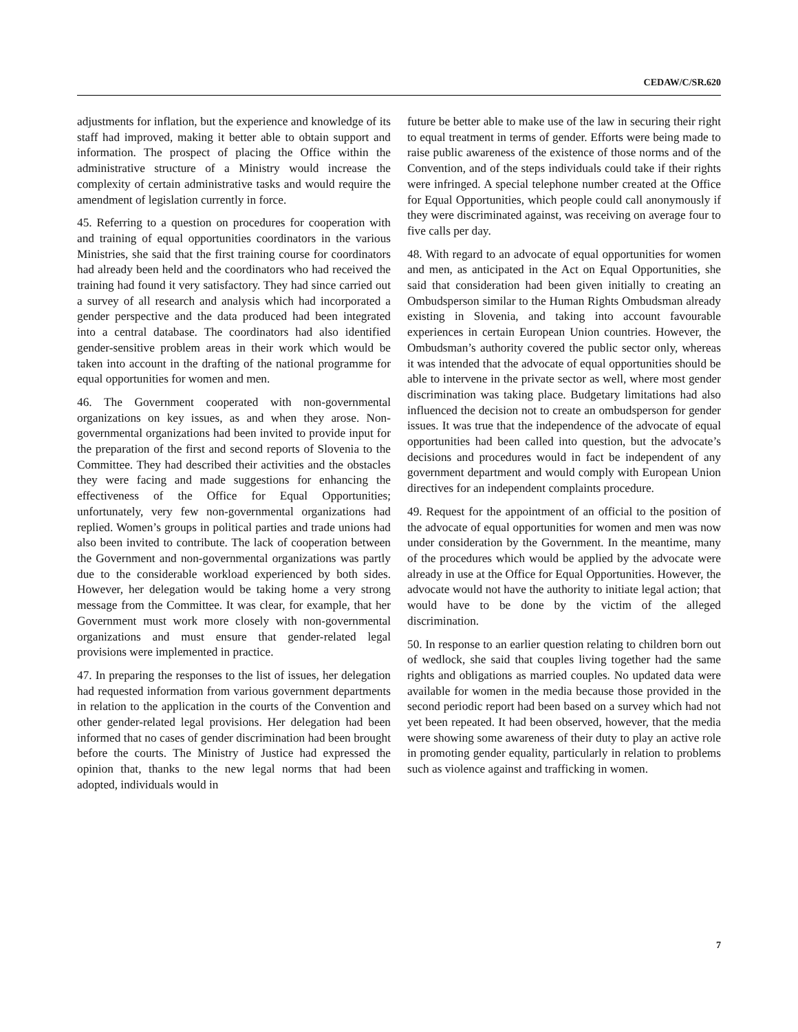CEDAW/C/SR.620
adjustments for inflation, but the experience and knowledge of its staff had improved, making it better able to obtain support and information. The prospect of placing the Office within the administrative structure of a Ministry would increase the complexity of certain administrative tasks and would require the amendment of legislation currently in force.
45. Referring to a question on procedures for cooperation with and training of equal opportunities coordinators in the various Ministries, she said that the first training course for coordinators had already been held and the coordinators who had received the training had found it very satisfactory. They had since carried out a survey of all research and analysis which had incorporated a gender perspective and the data produced had been integrated into a central database. The coordinators had also identified gender-sensitive problem areas in their work which would be taken into account in the drafting of the national programme for equal opportunities for women and men.
46. The Government cooperated with non-governmental organizations on key issues, as and when they arose. Non-governmental organizations had been invited to provide input for the preparation of the first and second reports of Slovenia to the Committee. They had described their activities and the obstacles they were facing and made suggestions for enhancing the effectiveness of the Office for Equal Opportunities; unfortunately, very few non-governmental organizations had replied. Women’s groups in political parties and trade unions had also been invited to contribute. The lack of cooperation between the Government and non-governmental organizations was partly due to the considerable workload experienced by both sides. However, her delegation would be taking home a very strong message from the Committee. It was clear, for example, that her Government must work more closely with non-governmental organizations and must ensure that gender-related legal provisions were implemented in practice.
47. In preparing the responses to the list of issues, her delegation had requested information from various government departments in relation to the application in the courts of the Convention and other gender-related legal provisions. Her delegation had been informed that no cases of gender discrimination had been brought before the courts. The Ministry of Justice had expressed the opinion that, thanks to the new legal norms that had been adopted, individuals would in
future be better able to make use of the law in securing their right to equal treatment in terms of gender. Efforts were being made to raise public awareness of the existence of those norms and of the Convention, and of the steps individuals could take if their rights were infringed. A special telephone number created at the Office for Equal Opportunities, which people could call anonymously if they were discriminated against, was receiving on average four to five calls per day.
48. With regard to an advocate of equal opportunities for women and men, as anticipated in the Act on Equal Opportunities, she said that consideration had been given initially to creating an Ombudsperson similar to the Human Rights Ombudsman already existing in Slovenia, and taking into account favourable experiences in certain European Union countries. However, the Ombudsman’s authority covered the public sector only, whereas it was intended that the advocate of equal opportunities should be able to intervene in the private sector as well, where most gender discrimination was taking place. Budgetary limitations had also influenced the decision not to create an ombudsperson for gender issues. It was true that the independence of the advocate of equal opportunities had been called into question, but the advocate’s decisions and procedures would in fact be independent of any government department and would comply with European Union directives for an independent complaints procedure.
49. Request for the appointment of an official to the position of the advocate of equal opportunities for women and men was now under consideration by the Government. In the meantime, many of the procedures which would be applied by the advocate were already in use at the Office for Equal Opportunities. However, the advocate would not have the authority to initiate legal action; that would have to be done by the victim of the alleged discrimination.
50. In response to an earlier question relating to children born out of wedlock, she said that couples living together had the same rights and obligations as married couples. No updated data were available for women in the media because those provided in the second periodic report had been based on a survey which had not yet been repeated. It had been observed, however, that the media were showing some awareness of their duty to play an active role in promoting gender equality, particularly in relation to problems such as violence against and trafficking in women.
7